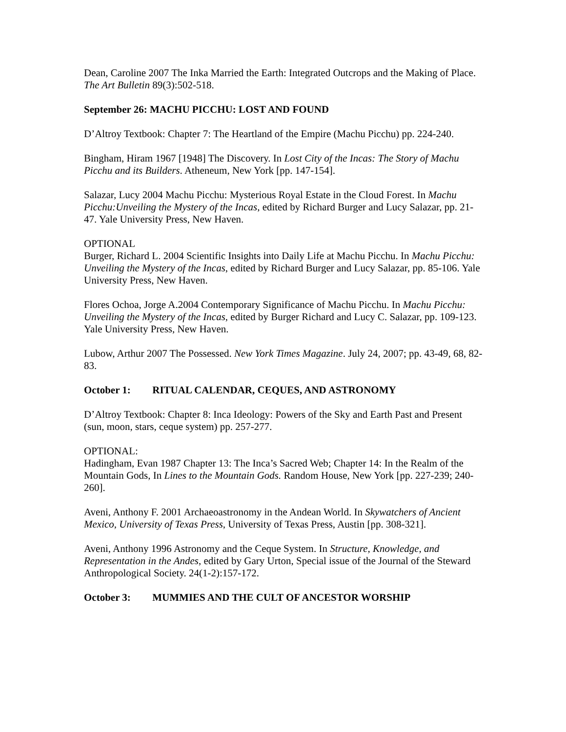Dean, Caroline 2007 The Inka Married the Earth: Integrated Outcrops and the Making of Place. The Art Bulletin 89(3):502-518.
September 26: MACHU PICCHU: LOST AND FOUND
D’Altroy Textbook: Chapter 7: The Heartland of the Empire (Machu Picchu) pp. 224-240.
Bingham, Hiram 1967 [1948] The Discovery. In Lost City of the Incas: The Story of Machu Picchu and its Builders. Atheneum, New York [pp. 147-154].
Salazar, Lucy 2004 Machu Picchu: Mysterious Royal Estate in the Cloud Forest. In Machu Picchu:Unveiling the Mystery of the Incas, edited by Richard Burger and Lucy Salazar, pp. 21-47. Yale University Press, New Haven.
OPTIONAL
Burger, Richard L. 2004 Scientific Insights into Daily Life at Machu Picchu. In Machu Picchu: Unveiling the Mystery of the Incas, edited by Richard Burger and Lucy Salazar, pp. 85-106. Yale University Press, New Haven.
Flores Ochoa, Jorge A.2004 Contemporary Significance of Machu Picchu. In Machu Picchu: Unveiling the Mystery of the Incas, edited by Burger Richard and Lucy C. Salazar, pp. 109-123. Yale University Press, New Haven.
Lubow, Arthur 2007 The Possessed. New York Times Magazine. July 24, 2007; pp. 43-49, 68, 82-83.
October 1: RITUAL CALENDAR, CEQUES, AND ASTRONOMY
D’Altroy Textbook: Chapter 8: Inca Ideology: Powers of the Sky and Earth Past and Present (sun, moon, stars, ceque system) pp. 257-277.
OPTIONAL:
Hadingham, Evan 1987 Chapter 13: The Inca’s Sacred Web; Chapter 14: In the Realm of the Mountain Gods, In Lines to the Mountain Gods. Random House, New York [pp. 227-239; 240-260].
Aveni, Anthony F. 2001 Archaeoastronomy in the Andean World. In Skywatchers of Ancient Mexico, University of Texas Press, University of Texas Press, Austin [pp. 308-321].
Aveni, Anthony 1996 Astronomy and the Ceque System. In Structure, Knowledge, and Representation in the Andes, edited by Gary Urton, Special issue of the Journal of the Steward Anthropological Society. 24(1-2):157-172.
October 3: MUMMIES AND THE CULT OF ANCESTOR WORSHIP